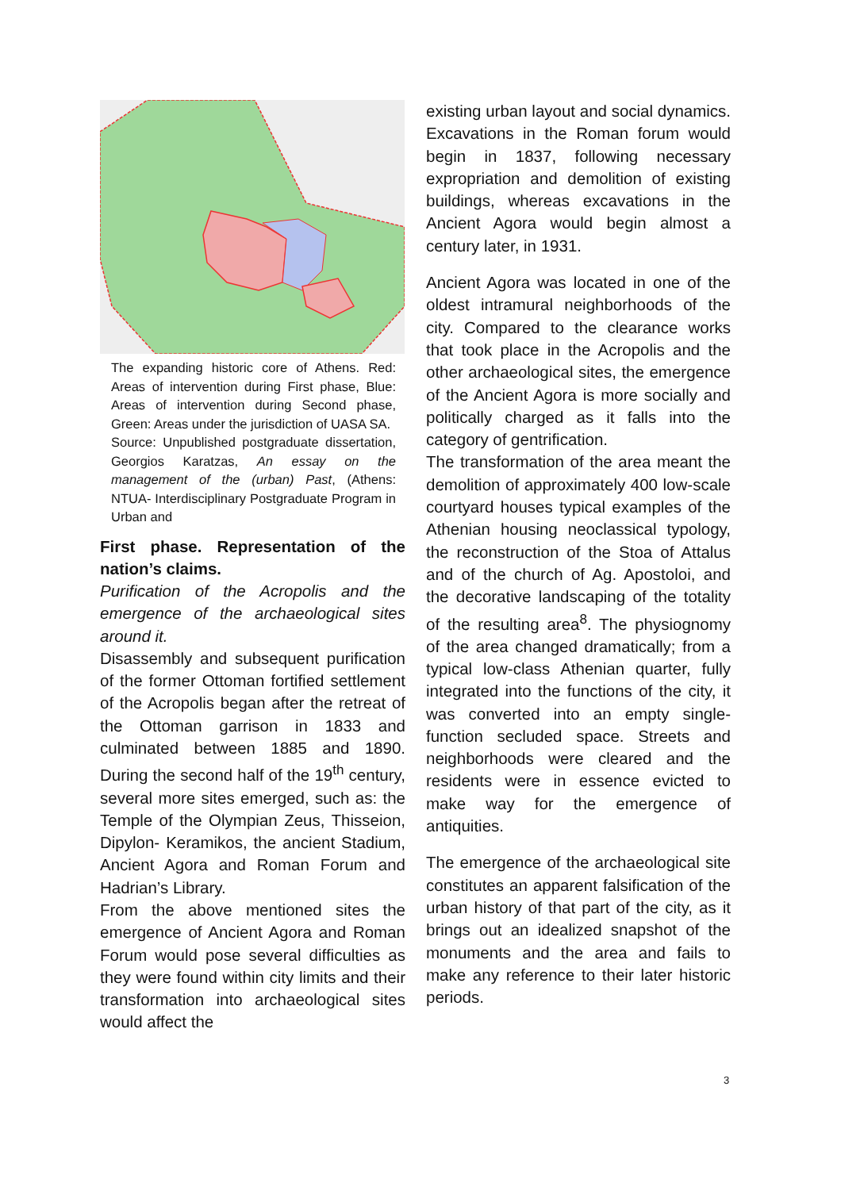The expanding historic core of Athens. Red: Areas of intervention during First phase, Blue: Areas of intervention during Second phase, Green: Areas under the jurisdiction of UASA SA.
Source: Unpublished postgraduate dissertation, Georgios Karatzas, An essay on the management of the (urban) Past, (Athens: NTUA- Interdisciplinary Postgraduate Program in Urban and
First phase. Representation of the nation’s claims.
Purification of the Acropolis and the emergence of the archaeological sites around it.
Disassembly and subsequent purification of the former Ottoman fortified settlement of the Acropolis began after the retreat of the Ottoman garrison in 1833 and culminated between 1885 and 1890. During the second half of the 19<sup>th</sup> century, several more sites emerged, such as: the Temple of the Olympian Zeus, Thisseion, Dipylon- Keramikos, the ancient Stadium, Ancient Agora and Roman Forum and Hadrian’s Library.
From the above mentioned sites the emergence of Ancient Agora and Roman Forum would pose several difficulties as they were found within city limits and their transformation into archaeological sites would affect the
existing urban layout and social dynamics. Excavations in the Roman forum would begin in 1837, following necessary expropriation and demolition of existing buildings, whereas excavations in the Ancient Agora would begin almost a century later, in 1931.
Ancient Agora was located in one of the oldest intramural neighborhoods of the city. Compared to the clearance works that took place in the Acropolis and the other archaeological sites, the emergence of the Ancient Agora is more socially and politically charged as it falls into the category of gentrification.
The transformation of the area meant the demolition of approximately 400 low-scale courtyard houses typical examples of the Athenian housing neoclassical typology, the reconstruction of the Stoa of Attalus and of the church of Ag. Apostoloi, and the decorative landscaping of the totality of the resulting area<sup>8</sup>. The physiognomy of the area changed dramatically; from a typical low-class Athenian quarter, fully integrated into the functions of the city, it was converted into an empty single-function secluded space. Streets and neighborhoods were cleared and the residents were in essence evicted to make way for the emergence of antiquities.
The emergence of the archaeological site constitutes an apparent falsification of the urban history of that part of the city, as it brings out an idealized snapshot of the monuments and the area and fails to make any reference to their later historic periods.
3